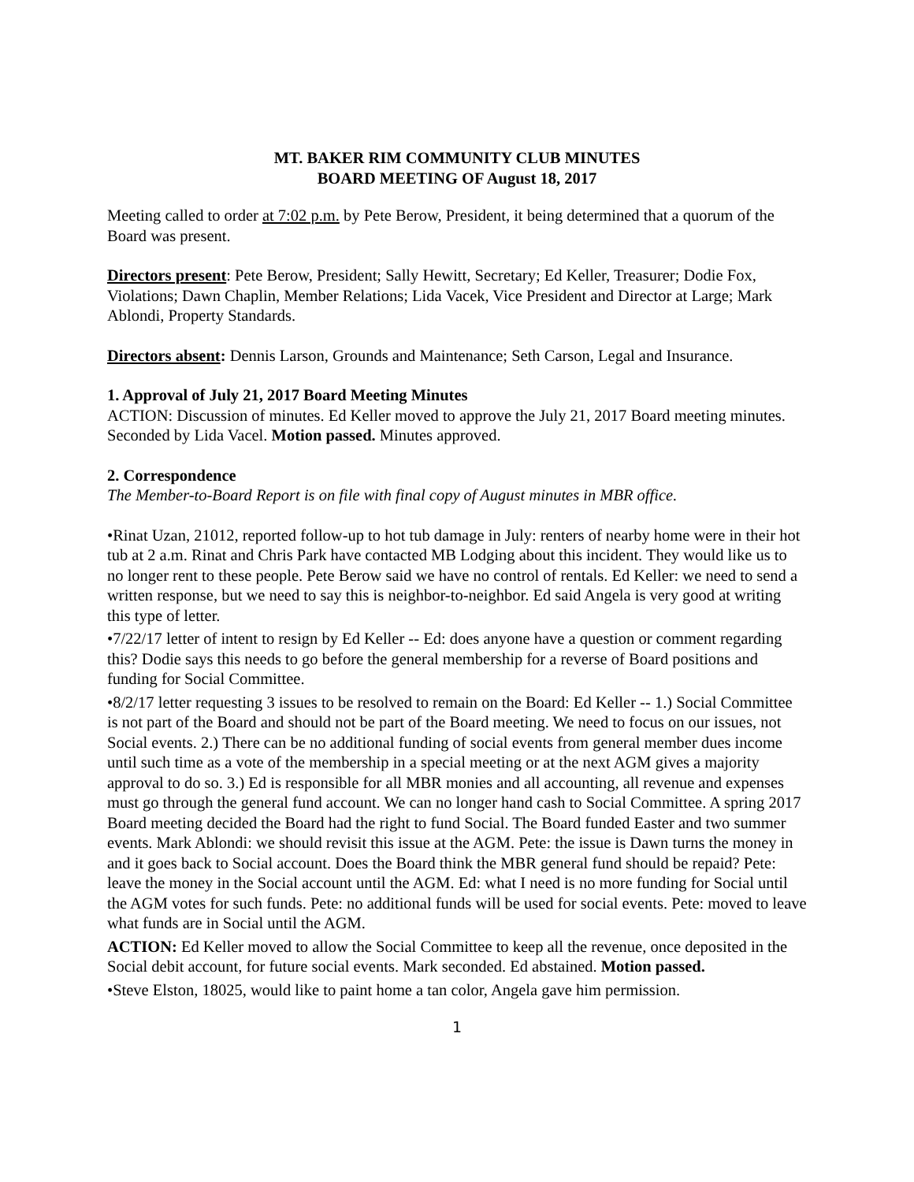MT. BAKER RIM COMMUNITY CLUB MINUTES
BOARD MEETING OF August 18, 2017
Meeting called to order at 7:02 p.m. by Pete Berow, President, it being determined that a quorum of the Board was present.
Directors present: Pete Berow, President; Sally Hewitt, Secretary; Ed Keller, Treasurer; Dodie Fox, Violations; Dawn Chaplin, Member Relations; Lida Vacek, Vice President and Director at Large; Mark Ablondi, Property Standards.
Directors absent: Dennis Larson, Grounds and Maintenance; Seth Carson, Legal and Insurance.
1. Approval of July 21, 2017 Board Meeting Minutes
ACTION: Discussion of minutes. Ed Keller moved to approve the July 21, 2017 Board meeting minutes. Seconded by Lida Vacel. Motion passed. Minutes approved.
2. Correspondence
The Member-to-Board Report is on file with final copy of August minutes in MBR office.
•Rinat Uzan, 21012, reported follow-up to hot tub damage in July: renters of nearby home were in their hot tub at 2 a.m. Rinat and Chris Park have contacted MB Lodging about this incident. They would like us to no longer rent to these people. Pete Berow said we have no control of rentals. Ed Keller: we need to send a written response, but we need to say this is neighbor-to-neighbor. Ed said Angela is very good at writing this type of letter.
•7/22/17 letter of intent to resign by Ed Keller -- Ed: does anyone have a question or comment regarding this? Dodie says this needs to go before the general membership for a reverse of Board positions and funding for Social Committee.
•8/2/17 letter requesting 3 issues to be resolved to remain on the Board: Ed Keller -- 1.) Social Committee is not part of the Board and should not be part of the Board meeting. We need to focus on our issues, not Social events. 2.) There can be no additional funding of social events from general member dues income until such time as a vote of the membership in a special meeting or at the next AGM gives a majority approval to do so. 3.) Ed is responsible for all MBR monies and all accounting, all revenue and expenses must go through the general fund account. We can no longer hand cash to Social Committee. A spring 2017 Board meeting decided the Board had the right to fund Social. The Board funded Easter and two summer events. Mark Ablondi: we should revisit this issue at the AGM. Pete: the issue is Dawn turns the money in and it goes back to Social account. Does the Board think the MBR general fund should be repaid? Pete: leave the money in the Social account until the AGM. Ed: what I need is no more funding for Social until the AGM votes for such funds. Pete: no additional funds will be used for social events. Pete: moved to leave what funds are in Social until the AGM.
ACTION: Ed Keller moved to allow the Social Committee to keep all the revenue, once deposited in the Social debit account, for future social events. Mark seconded. Ed abstained. Motion passed.
•Steve Elston, 18025, would like to paint home a tan color, Angela gave him permission.
1